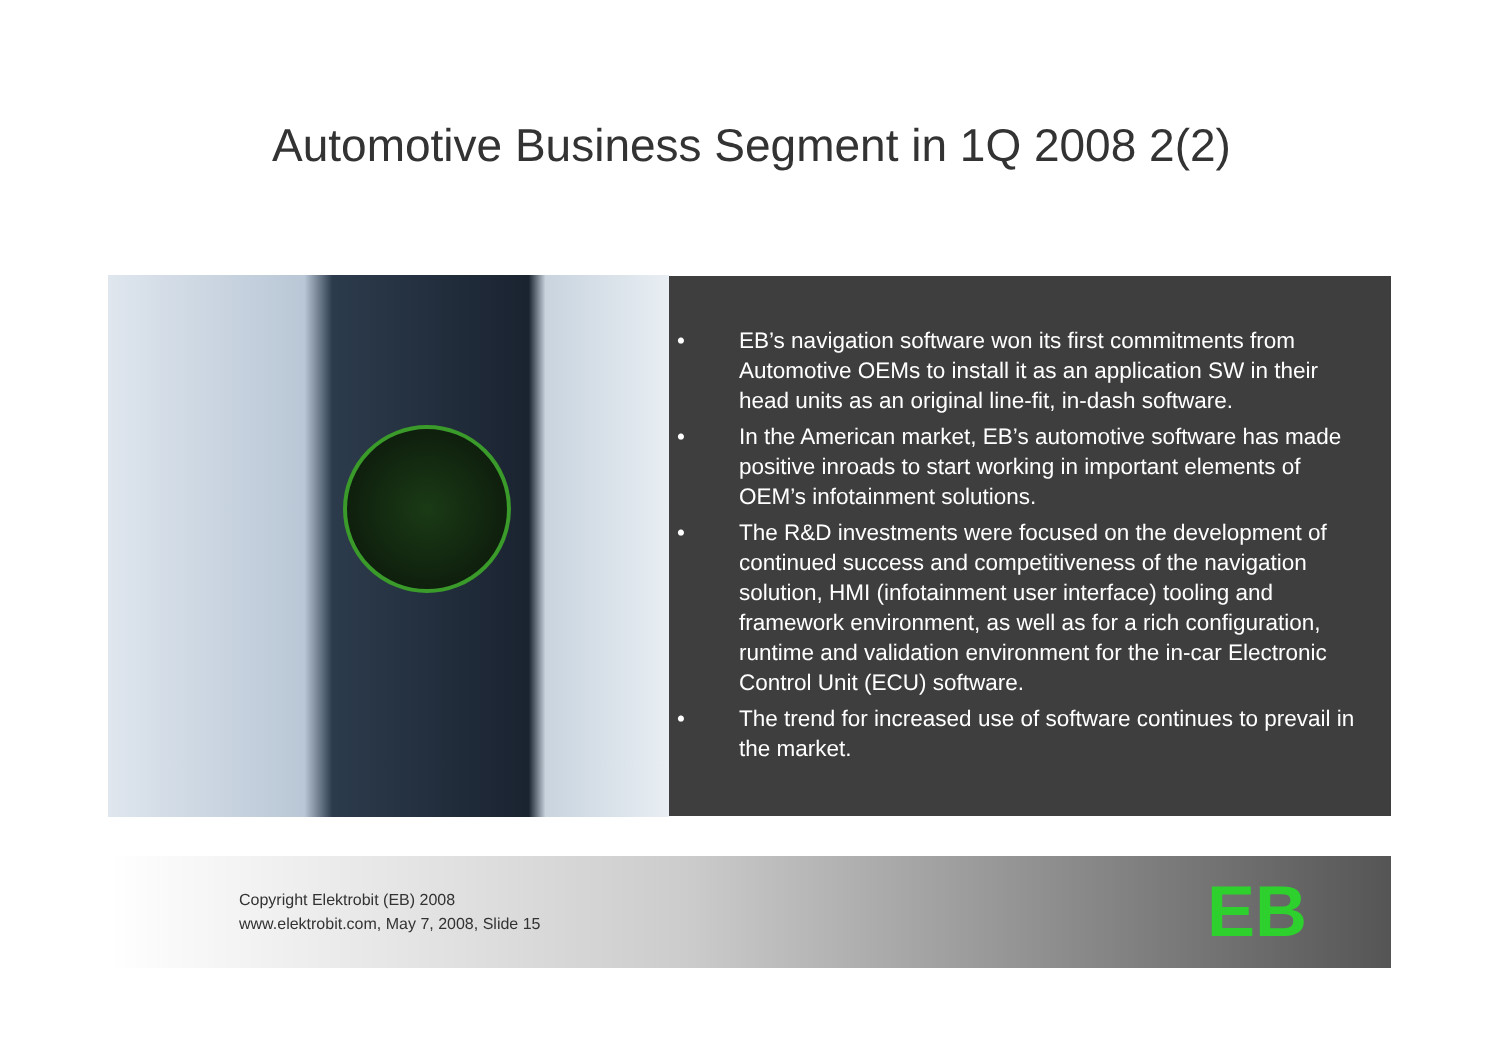Automotive Business Segment in 1Q 2008 2(2)
• EB’s navigation software won its first commitments from Automotive OEMs to install it as an application SW in their head units as an original line-fit, in-dash software.
• In the American market, EB’s automotive software has made positive inroads to start working in important elements of OEM’s infotainment solutions.
• The R&D investments were focused on the development of continued success and competitiveness of the navigation solution, HMI (infotainment user interface) tooling and framework environment, as well as for a rich configuration, runtime and validation environment for the in-car Electronic Control Unit (ECU) software.
• The trend for increased use of software continues to prevail in the market.
Copyright Elektrobit (EB) 2008
www.elektrobit.com, May 7, 2008, Slide 15
EB